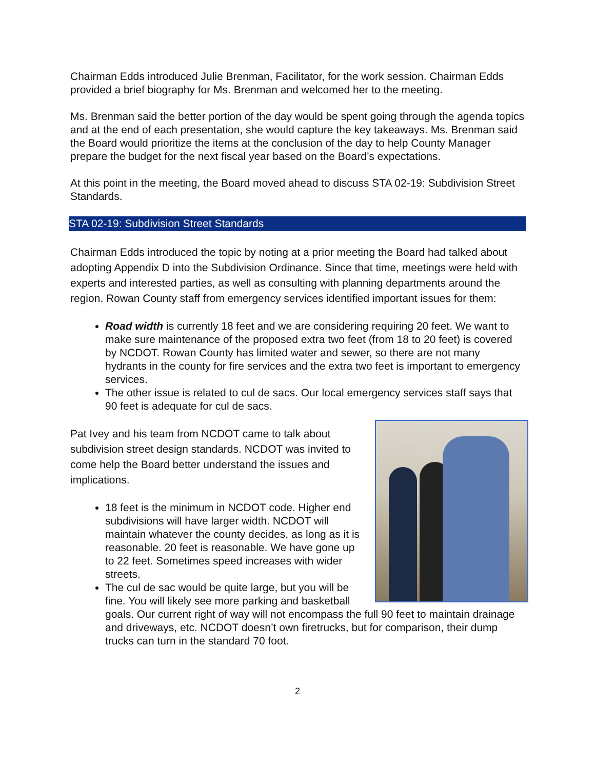Chairman Edds introduced Julie Brenman, Facilitator, for the work session. Chairman Edds provided a brief biography for Ms. Brenman and welcomed her to the meeting.
Ms. Brenman said the better portion of the day would be spent going through the agenda topics and at the end of each presentation, she would capture the key takeaways. Ms. Brenman said the Board would prioritize the items at the conclusion of the day to help County Manager prepare the budget for the next fiscal year based on the Board’s expectations.
At this point in the meeting, the Board moved ahead to discuss STA 02-19: Subdivision Street Standards.
STA 02-19: Subdivision Street Standards
Chairman Edds introduced the topic by noting at a prior meeting the Board had talked about adopting Appendix D into the Subdivision Ordinance. Since that time, meetings were held with experts and interested parties, as well as consulting with planning departments around the region. Rowan County staff from emergency services identified important issues for them:
Road width is currently 18 feet and we are considering requiring 20 feet. We want to make sure maintenance of the proposed extra two feet (from 18 to 20 feet) is covered by NCDOT. Rowan County has limited water and sewer, so there are not many hydrants in the county for fire services and the extra two feet is important to emergency services.
The other issue is related to cul de sacs. Our local emergency services staff says that 90 feet is adequate for cul de sacs.
Pat Ivey and his team from NCDOT came to talk about subdivision street design standards. NCDOT was invited to come help the Board better understand the issues and implications.
18 feet is the minimum in NCDOT code. Higher end subdivisions will have larger width. NCDOT will maintain whatever the county decides, as long as it is reasonable. 20 feet is reasonable. We have gone up to 22 feet. Sometimes speed increases with wider streets.
The cul de sac would be quite large, but you will be fine. You will likely see more parking and basketball goals. Our current right of way will not encompass the full 90 feet to maintain drainage and driveways, etc. NCDOT doesn’t own firetrucks, but for comparison, their dump trucks can turn in the standard 70 foot.
2